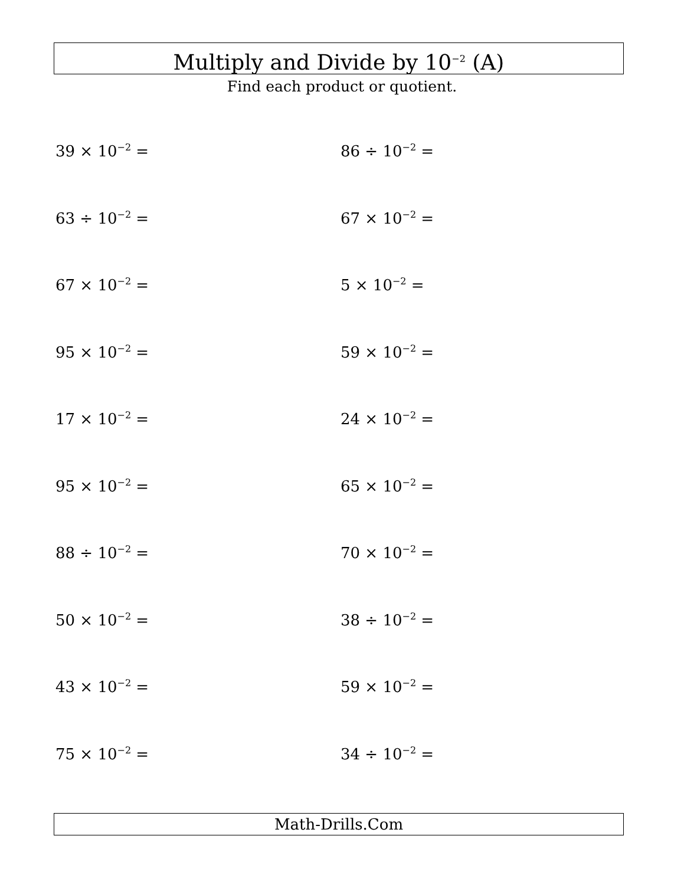Multiply and Divide by 10<sup>−2</sup> (A)
Find each product or quotient.
39 × 10<sup>−2</sup> =
86 ÷ 10<sup>−2</sup> =
63 ÷ 10<sup>−2</sup> =
67 × 10<sup>−2</sup> =
67 × 10<sup>−2</sup> =
5 × 10<sup>−2</sup> =
95 × 10<sup>−2</sup> =
59 × 10<sup>−2</sup> =
17 × 10<sup>−2</sup> =
24 × 10<sup>−2</sup> =
95 × 10<sup>−2</sup> =
65 × 10<sup>−2</sup> =
88 ÷ 10<sup>−2</sup> =
70 × 10<sup>−2</sup> =
50 × 10<sup>−2</sup> =
38 ÷ 10<sup>−2</sup> =
43 × 10<sup>−2</sup> =
59 × 10<sup>−2</sup> =
75 × 10<sup>−2</sup> =
34 ÷ 10<sup>−2</sup> =
Math-Drills.Com